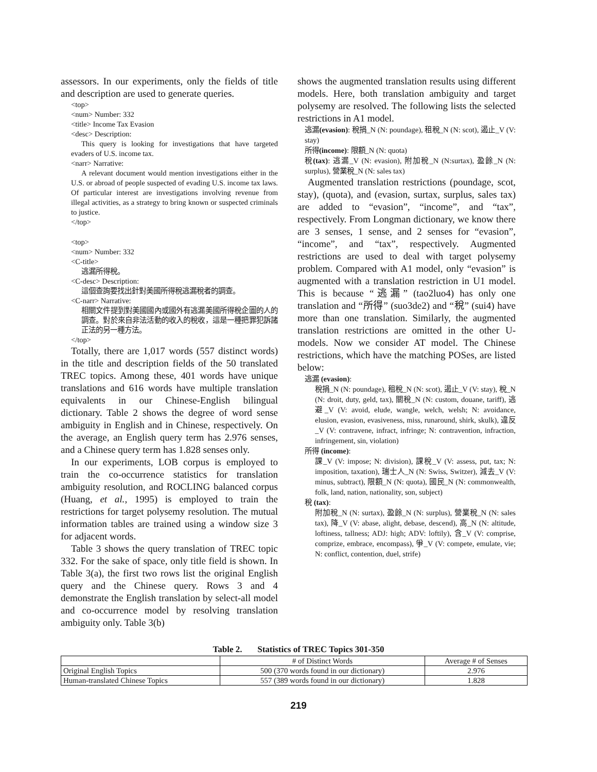assessors. In our experiments, only the fields of title and description are used to generate queries.
<top>
<num> Number: 332
<title> Income Tax Evasion
<desc> Description:
This query is looking for investigations that have targeted evaders of U.S. income tax.
<narr> Narrative:
A relevant document would mention investigations either in the U.S. or abroad of people suspected of evading U.S. income tax laws. Of particular interest are investigations involving revenue from illegal activities, as a strategy to bring known or suspected criminals to justice.
</top>
<top>
<num> Number: 332
<C-title>
逃漏所得稅。
<C-desc> Description:
這個查詢要找出針對美國所得稅逃漏稅者的調查。
<C-narr> Narrative:
相關文件提到對美國國內或國外有逃漏美國所得稅企圖的人的調查。對於來自非法活動的收入的稅收，這是一種把罪犯訴諸正法的另一種方法。
</top>
Totally, there are 1,017 words (557 distinct words) in the title and description fields of the 50 translated TREC topics. Among these, 401 words have unique translations and 616 words have multiple translation equivalents in our Chinese-English bilingual dictionary. Table 2 shows the degree of word sense ambiguity in English and in Chinese, respectively. On the average, an English query term has 2.976 senses, and a Chinese query term has 1.828 senses only.
In our experiments, LOB corpus is employed to train the co-occurrence statistics for translation ambiguity resolution, and ROCLING balanced corpus (Huang, et al., 1995) is employed to train the restrictions for target polysemy resolution. The mutual information tables are trained using a window size 3 for adjacent words.
Table 3 shows the query translation of TREC topic 332. For the sake of space, only title field is shown. In Table 3(a), the first two rows list the original English query and the Chinese query. Rows 3 and 4 demonstrate the English translation by select-all model and co-occurrence model by resolving translation ambiguity only. Table 3(b)
shows the augmented translation results using different models. Here, both translation ambiguity and target polysemy are resolved. The following lists the selected restrictions in A1 model.
逃漏(evasion): 稅捐_N (N: poundage), 租稅_N (N: scot), 遏止_V (V: stay)
所得(income): 限額_N (N: quota)
稅(tax): 逃漏_V (N: evasion), 附加稅_N (N:surtax), 盈餘_N (N: surplus), 營業稅_N (N: sales tax)
Augmented translation restrictions (poundage, scot, stay), (quota), and (evasion, surtax, surplus, sales tax) are added to “evasion”, “income”, and “tax”, respectively. From Longman dictionary, we know there are 3 senses, 1 sense, and 2 senses for “evasion”, “income”, and “tax”, respectively. Augmented restrictions are used to deal with target polysemy problem. Compared with A1 model, only “evasion” is augmented with a translation restriction in U1 model. This is because “逃漏” (tao2luo4) has only one translation and “所得” (suo3de2) and “稅” (sui4) have more than one translation. Similarly, the augmented translation restrictions are omitted in the other U-models. Now we consider AT model. The Chinese restrictions, which have the matching POSes, are listed below:
逃漏 (evasion):
稅捐_N (N: poundage), 租稅_N (N: scot), 遏止_V (V: stay), 稅_N (N: droit, duty, geld, tax), 關稅_N (N: custom, douane, tariff), 逃避_V (V: avoid, elude, wangle, welch, welsh; N: avoidance, elusion, evasion, evasiveness, miss, runaround, shirk, skulk), 違反_V (V: contravene, infract, infringe; N: contravention, infraction, infringement, sin, violation)
所得 (income):
課_V (V: impose; N: division), 課稅_V (V: assess, put, tax; N: imposition, taxation), 瑞士人_N (N: Swiss, Switzer), 減去_V (V: minus, subtract), 限額_N (N: quota), 國民_N (N: commonwealth, folk, land, nation, nationality, son, subject)
稅 (tax):
附加稅_N (N: surtax), 盈餘_N (N: surplus), 營業稅_N (N: sales tax), 降_V (V: abase, alight, debase, descend), 高_N (N: altitude, loftiness, tallness; ADJ: high; ADV: loftily), 含_V (V: comprise, comprize, embrace, encompass), 爭_V (V: compete, emulate, vie; N: conflict, contention, duel, strife)
Table 2. Statistics of TREC Topics 301-350
| | # of Distinct Words | Average # of Senses |
| --- | --- | --- |
| Original English Topics | 500 (370 words found in our dictionary) | 2.976 |
| Human-translated Chinese Topics | 557 (389 words found in our dictionary) | 1.828 |
219